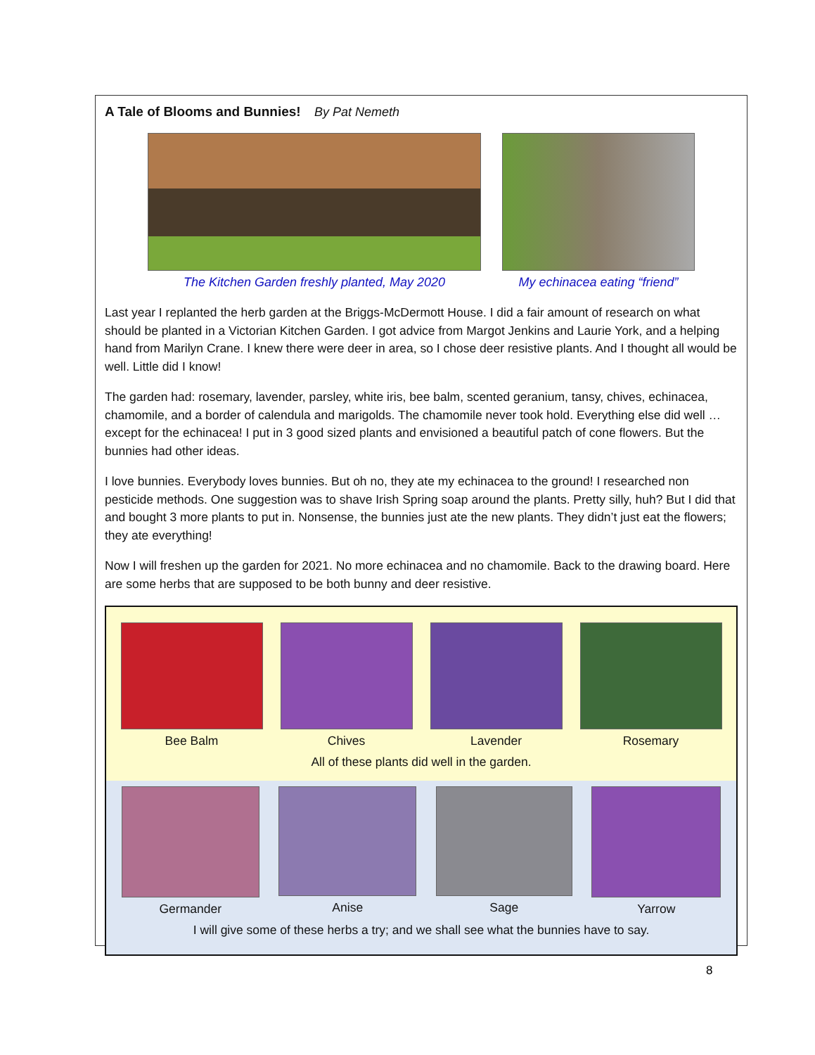A Tale of Blooms and Bunnies! By Pat Nemeth
The Kitchen Garden freshly planted, May 2020
My echinacea eating “friend”
Last year I replanted the herb garden at the Briggs-McDermott House. I did a fair amount of research on what should be planted in a Victorian Kitchen Garden. I got advice from Margot Jenkins and Laurie York, and a helping hand from Marilyn Crane. I knew there were deer in area, so I chose deer resistive plants. And I thought all would be well. Little did I know!
The garden had: rosemary, lavender, parsley, white iris, bee balm, scented geranium, tansy, chives, echinacea, chamomile, and a border of calendula and marigolds. The chamomile never took hold. Everything else did well … except for the echinacea! I put in 3 good sized plants and envisioned a beautiful patch of cone flowers. But the bunnies had other ideas.
I love bunnies. Everybody loves bunnies. But oh no, they ate my echinacea to the ground! I researched non pesticide methods. One suggestion was to shave Irish Spring soap around the plants. Pretty silly, huh? But I did that and bought 3 more plants to put in. Nonsense, the bunnies just ate the new plants. They didn’t just eat the flowers; they ate everything!
Now I will freshen up the garden for 2021. No more echinacea and no chamomile. Back to the drawing board. Here are some herbs that are supposed to be both bunny and deer resistive.
Bee Balm Chives Lavender Rosemary
All of these plants did well in the garden.
Germander Anise Sage Yarrow
I will give some of these herbs a try; and we shall see what the bunnies have to say.
8